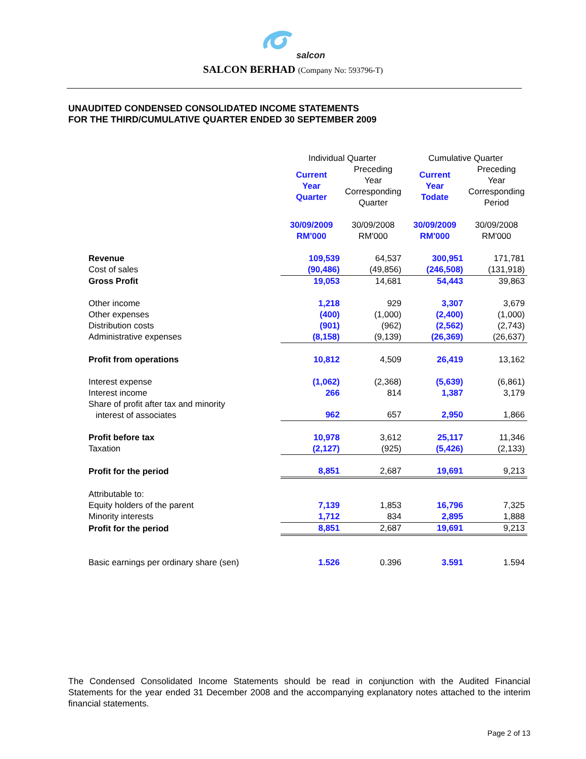salcon
SALCON BERHAD (Company No: 593796-T)
UNAUDITED CONDENSED CONSOLIDATED INCOME STATEMENTS
FOR THE THIRD/CUMULATIVE QUARTER ENDED 30 SEPTEMBER 2009
| | Individual Quarter | | Cumulative Quarter | |
| --- | --- | --- | --- | --- |
| | Current Year Quarter | Preceding Year Corresponding Quarter | Current Year Todate | Preceding Year Corresponding Period |
| | 30/09/2009 RM'000 | 30/09/2008 RM'000 | 30/09/2009 RM'000 | 30/09/2008 RM'000 |
| Revenue | 109,539 | 64,537 | 300,951 | 171,781 |
| Cost of sales | (90,486) | (49,856) | (246,508) | (131,918) |
| Gross Profit | 19,053 | 14,681 | 54,443 | 39,863 |
| Other income | 1,218 | 929 | 3,307 | 3,679 |
| Other expenses | (400) | (1,000) | (2,400) | (1,000) |
| Distribution costs | (901) | (962) | (2,562) | (2,743) |
| Administrative expenses | (8,158) | (9,139) | (26,369) | (26,637) |
| Profit from operations | 10,812 | 4,509 | 26,419 | 13,162 |
| Interest expense | (1,062) | (2,368) | (5,639) | (6,861) |
| Interest income | 266 | 814 | 1,387 | 3,179 |
| Share of profit after tax and minority interest of associates | 962 | 657 | 2,950 | 1,866 |
| Profit before tax | 10,978 | 3,612 | 25,117 | 11,346 |
| Taxation | (2,127) | (925) | (5,426) | (2,133) |
| Profit for the period | 8,851 | 2,687 | 19,691 | 9,213 |
| Attributable to: | | | | |
| Equity holders of the parent | 7,139 | 1,853 | 16,796 | 7,325 |
| Minority interests | 1,712 | 834 | 2,895 | 1,888 |
| Profit for the period | 8,851 | 2,687 | 19,691 | 9,213 |
| Basic earnings per ordinary share (sen) | 1.526 | 0.396 | 3.591 | 1.594 |
The Condensed Consolidated Income Statements should be read in conjunction with the Audited Financial Statements for the year ended 31 December 2008 and the accompanying explanatory notes attached to the interim financial statements.
Page 2 of 13